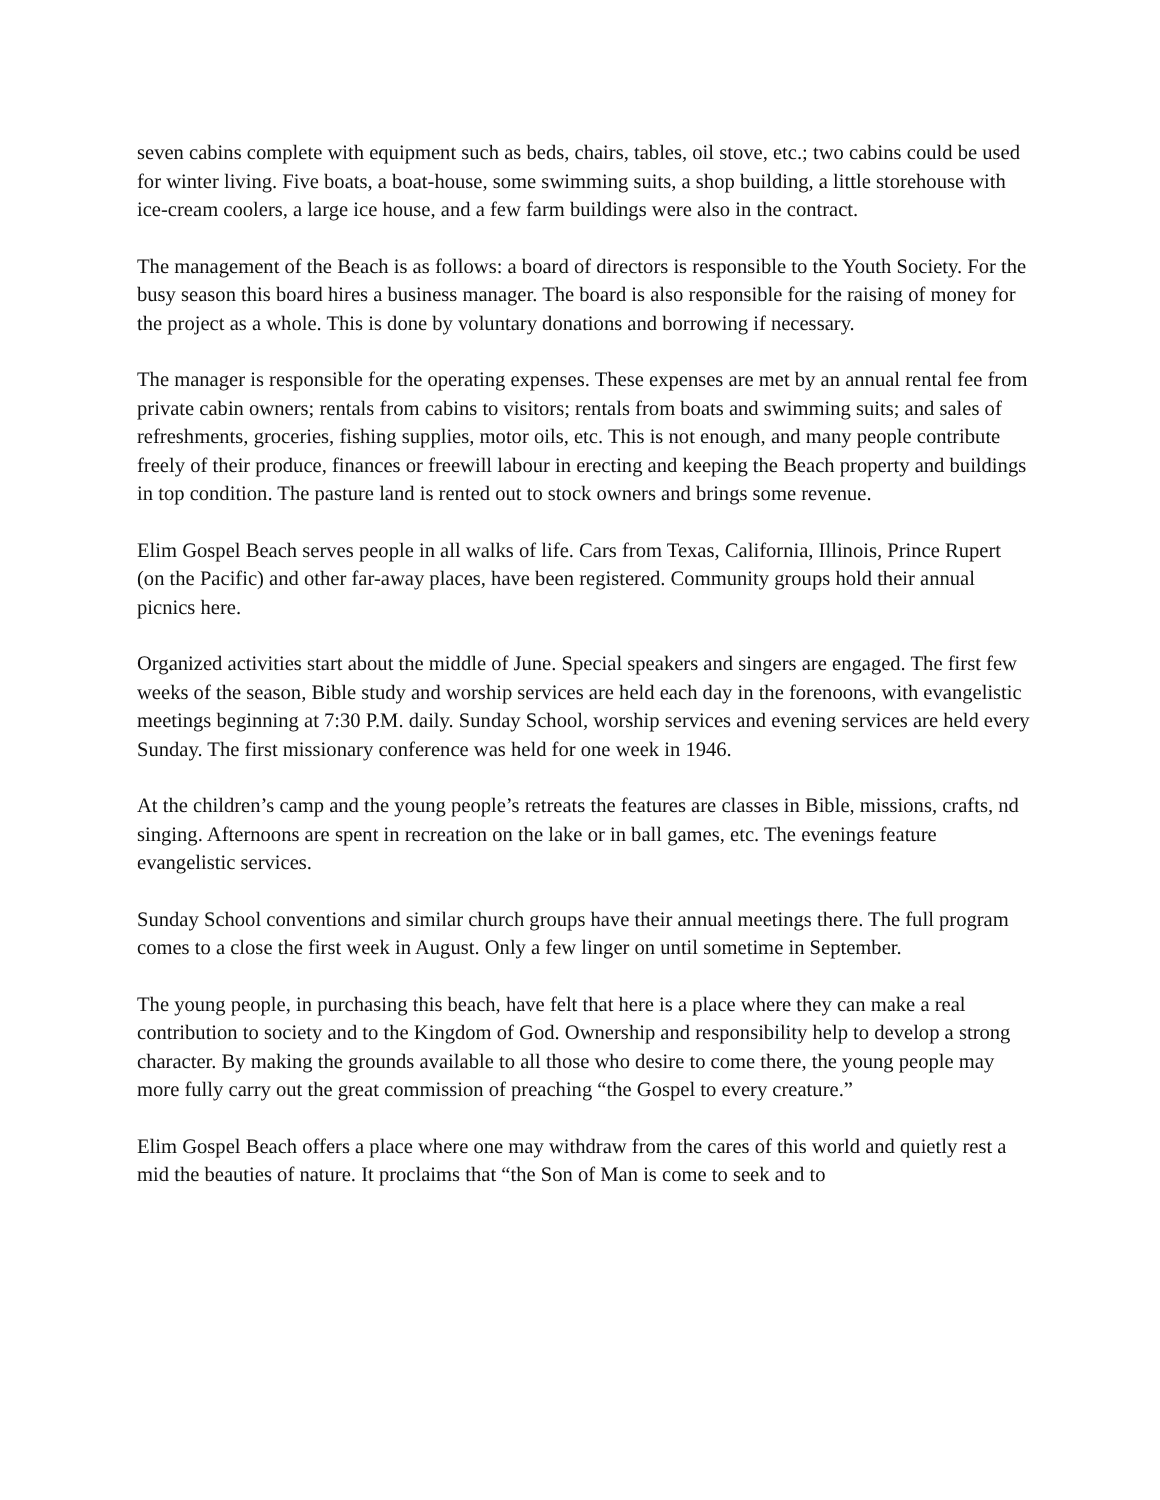seven cabins complete with equipment such as beds, chairs, tables, oil stove, etc.; two cabins could be used for winter living. Five boats, a boat-house, some swimming suits, a shop building, a little storehouse with ice-cream coolers, a large ice house, and a few farm buildings were also in the contract.
The management of the Beach is as follows: a board of directors is responsible to the Youth Society. For the busy season this board hires a business manager. The board is also responsible for the raising of money for the project as a whole. This is done by voluntary donations and borrowing if necessary.
The manager is responsible for the operating expenses. These expenses are met by an annual rental fee from private cabin owners; rentals from cabins to visitors; rentals from boats and swimming suits; and sales of refreshments, groceries, fishing supplies, motor oils, etc. This is not enough, and many people contribute freely of their produce, finances or freewill labour in erecting and keeping the Beach property and buildings in top condition. The pasture land is rented out to stock owners and brings some revenue.
Elim Gospel Beach serves people in all walks of life. Cars from Texas, California, Illinois, Prince Rupert (on the Pacific) and other far-away places, have been registered. Community groups hold their annual picnics here.
Organized activities start about the middle of June. Special speakers and singers are engaged. The first few weeks of the season, Bible study and worship services are held each day in the forenoons, with evangelistic meetings beginning at 7:30 P.M. daily. Sunday School, worship services and evening services are held every Sunday. The first missionary conference was held for one week in 1946.
At the children’s camp and the young people’s retreats the features are classes in Bible, missions, crafts, nd singing. Afternoons are spent in recreation on the lake or in ball games, etc. The evenings feature evangelistic services.
Sunday School conventions and similar church groups have their annual meetings there. The full program comes to a close the first week in August. Only a few linger on until sometime in September.
The young people, in purchasing this beach, have felt that here is a place where they can make a real contribution to society and to the Kingdom of God. Ownership and responsibility help to develop a strong character. By making the grounds available to all those who desire to come there, the young people may more fully carry out the great commission of preaching “the Gospel to every creature.”
Elim Gospel Beach offers a place where one may withdraw from the cares of this world and quietly rest a mid the beauties of nature. It proclaims that “the Son of Man is come to seek and to